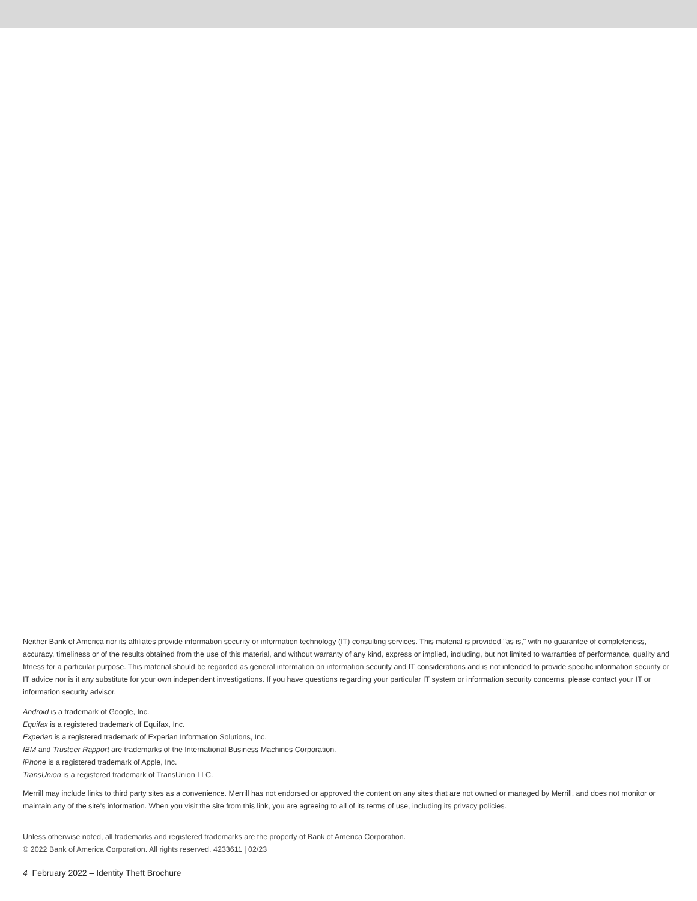Neither Bank of America nor its affiliates provide information security or information technology (IT) consulting services. This material is provided "as is," with no guarantee of completeness, accuracy, timeliness or of the results obtained from the use of this material, and without warranty of any kind, express or implied, including, but not limited to warranties of performance, quality and fitness for a particular purpose. This material should be regarded as general information on information security and IT considerations and is not intended to provide specific information security or IT advice nor is it any substitute for your own independent investigations. If you have questions regarding your particular IT system or information security concerns, please contact your IT or information security advisor.
Android is a trademark of Google, Inc.
Equifax is a registered trademark of Equifax, Inc.
Experian is a registered trademark of Experian Information Solutions, Inc.
IBM and Trusteer Rapport are trademarks of the International Business Machines Corporation.
iPhone is a registered trademark of Apple, Inc.
TransUnion is a registered trademark of TransUnion LLC.
Merrill may include links to third party sites as a convenience. Merrill has not endorsed or approved the content on any sites that are not owned or managed by Merrill, and does not monitor or maintain any of the site’s information. When you visit the site from this link, you are agreeing to all of its terms of use, including its privacy policies.
Unless otherwise noted, all trademarks and registered trademarks are the property of Bank of America Corporation.
© 2022 Bank of America Corporation. All rights reserved. 4233611 | 02/23
4 February 2022 – Identity Theft Brochure